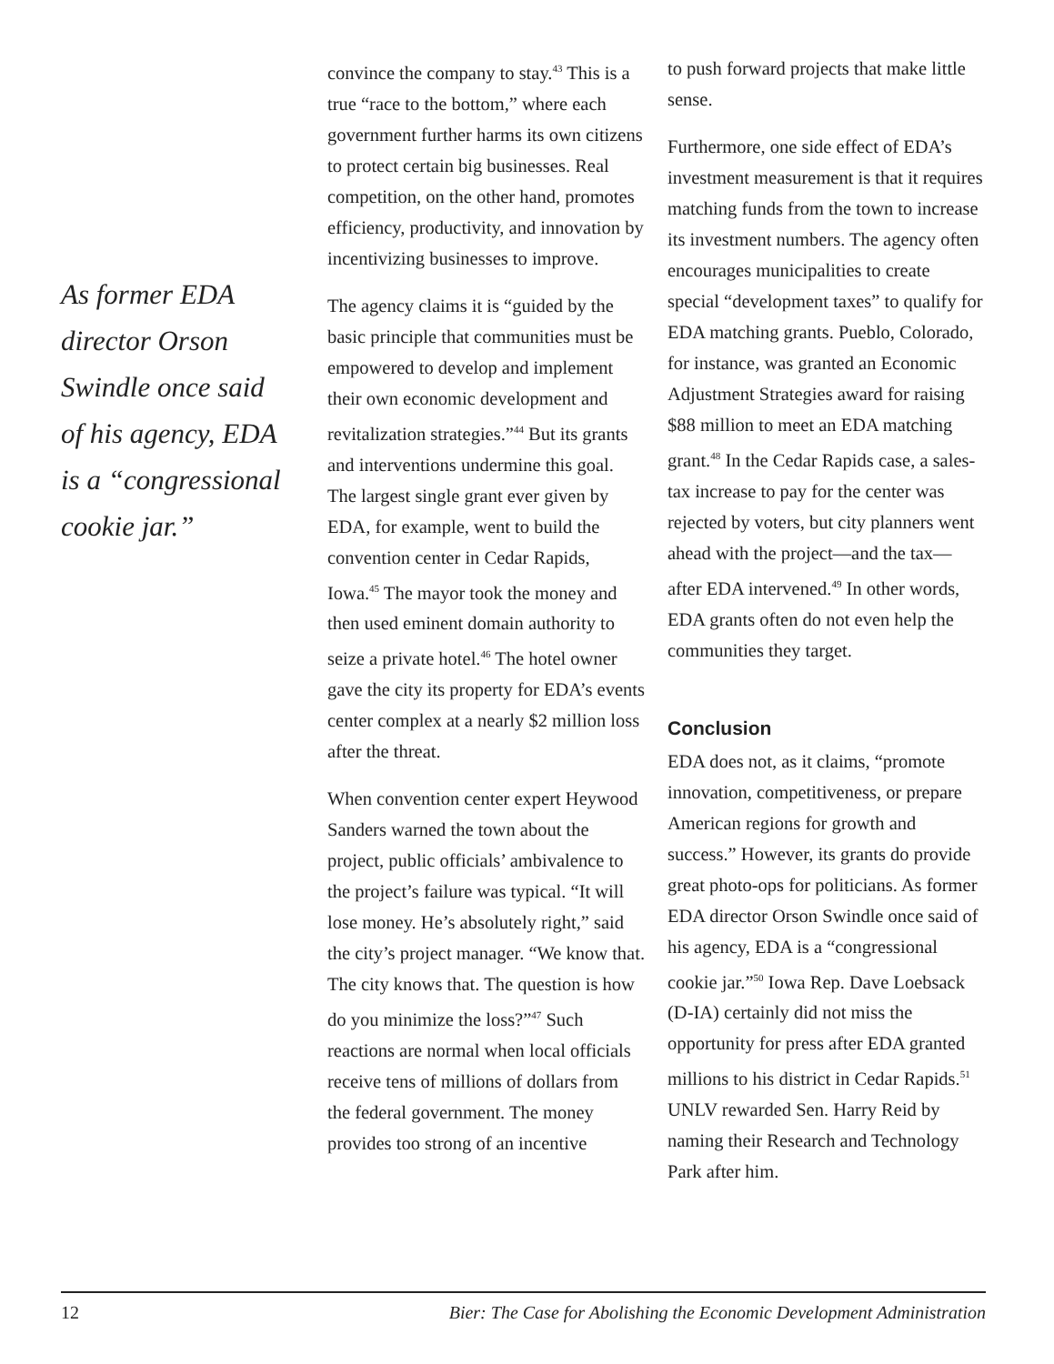As former EDA director Orson Swindle once said of his agency, EDA is a “congressional cookie jar.”
convince the company to stay.<sup>43</sup> This is a true “race to the bottom,” where each government further harms its own citizens to protect certain big businesses. Real competition, on the other hand, promotes efficiency, productivity, and innovation by incentivizing businesses to improve.
The agency claims it is “guided by the basic principle that communities must be empowered to develop and implement their own economic development and revitalization strategies.”<sup>44</sup> But its grants and interventions undermine this goal. The largest single grant ever given by EDA, for example, went to build the convention center in Cedar Rapids, Iowa.<sup>45</sup> The mayor took the money and then used eminent domain authority to seize a private hotel.<sup>46</sup> The hotel owner gave the city its property for EDA’s events center complex at a nearly $2 million loss after the threat.
When convention center expert Heywood Sanders warned the town about the project, public officials’ ambivalence to the project’s failure was typical. “It will lose money. He’s absolutely right,” said the city’s project manager. “We know that. The city knows that. The question is how do you minimize the loss?”<sup>47</sup> Such reactions are normal when local officials receive tens of millions of dollars from the federal government. The money provides too strong of an incentive
to push forward projects that make little sense.
Furthermore, one side effect of EDA’s investment measurement is that it requires matching funds from the town to increase its investment numbers. The agency often encourages municipalities to create special “development taxes” to qualify for EDA matching grants. Pueblo, Colorado, for instance, was granted an Economic Adjustment Strategies award for raising $88 million to meet an EDA matching grant.<sup>48</sup> In the Cedar Rapids case, a sales-tax increase to pay for the center was rejected by voters, but city planners went ahead with the project—and the tax—after EDA intervened.<sup>49</sup> In other words, EDA grants often do not even help the communities they target.
Conclusion
EDA does not, as it claims, “promote innovation, competitiveness, or prepare American regions for growth and success.” However, its grants do provide great photo-ops for politicians. As former EDA director Orson Swindle once said of his agency, EDA is a “congressional cookie jar.”<sup>50</sup> Iowa Rep. Dave Loebsack (D-IA) certainly did not miss the opportunity for press after EDA granted millions to his district in Cedar Rapids.<sup>51</sup> UNLV rewarded Sen. Harry Reid by naming their Research and Technology Park after him.
12 Bier: The Case for Abolishing the Economic Development Administration